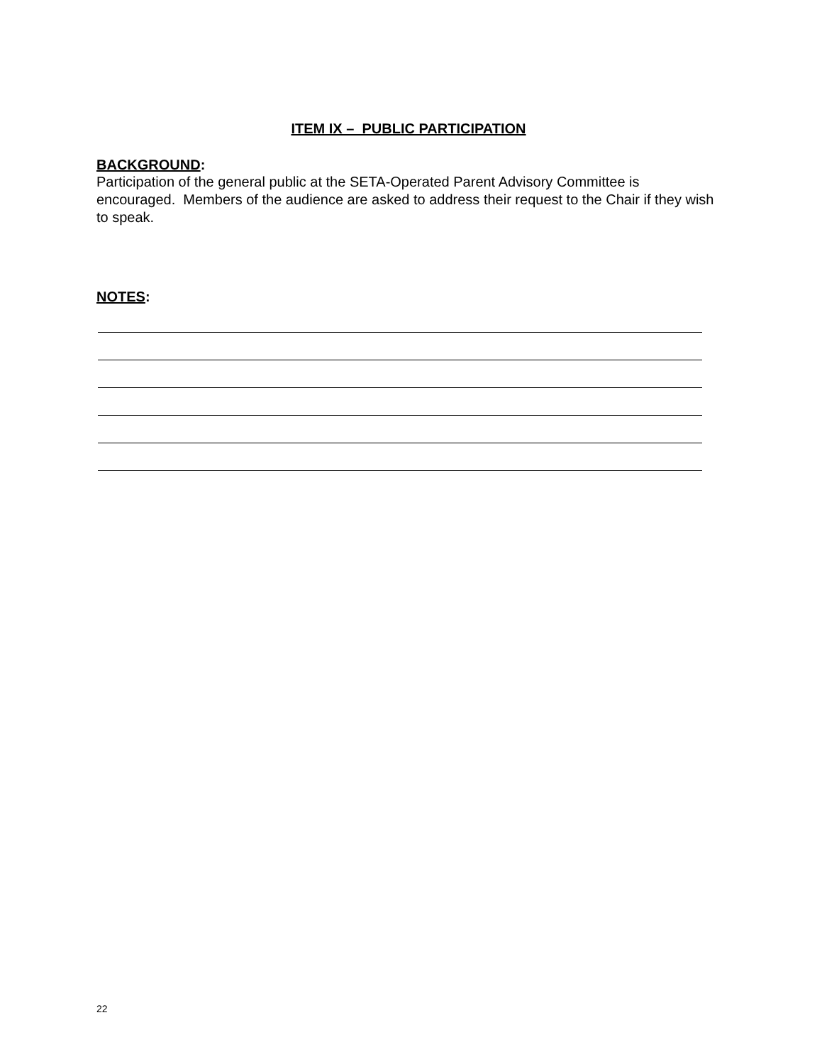ITEM IX – PUBLIC PARTICIPATION
BACKGROUND:
Participation of the general public at the SETA-Operated Parent Advisory Committee is encouraged. Members of the audience are asked to address their request to the Chair if they wish to speak.
NOTES:
22